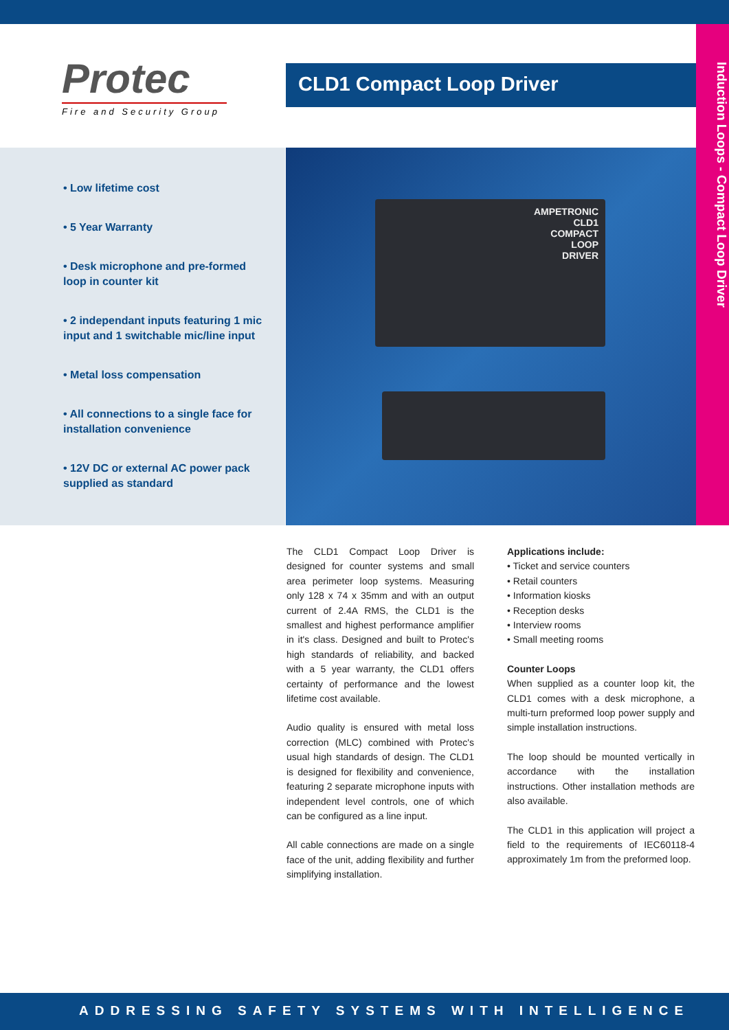Protec
Fire and Security Group
CLD1 Compact Loop Driver
Induction Loops - Compact Loop Driver
• Low lifetime cost
• 5 Year Warranty
• Desk microphone and pre-formed loop in counter kit
• 2 independant inputs featuring 1 mic input and 1 switchable mic/line input
• Metal loss compensation
• All connections to a single face for installation convenience
• 12V DC or external AC power pack supplied as standard
AMPETRONIC
CLD1
COMPACT
LOOP
DRIVER
The CLD1 Compact Loop Driver is designed for counter systems and small area perimeter loop systems. Measuring only 128 x 74 x 35mm and with an output current of 2.4A RMS, the CLD1 is the smallest and highest performance amplifier in it's class. Designed and built to Protec's high standards of reliability, and backed with a 5 year warranty, the CLD1 offers certainty of performance and the lowest lifetime cost available.
Audio quality is ensured with metal loss correction (MLC) combined with Protec's usual high standards of design. The CLD1 is designed for flexibility and convenience, featuring 2 separate microphone inputs with independent level controls, one of which can be configured as a line input.
All cable connections are made on a single face of the unit, adding flexibility and further simplifying installation.
Applications include:
• Ticket and service counters
• Retail counters
• Information kiosks
• Reception desks
• Interview rooms
• Small meeting rooms
Counter Loops
When supplied as a counter loop kit, the CLD1 comes with a desk microphone, a multi-turn preformed loop power supply and simple installation instructions.
The loop should be mounted vertically in accordance with the installation instructions. Other installation methods are also available.
The CLD1 in this application will project a field to the requirements of IEC60118-4 approximately 1m from the preformed loop.
ADDRESSING SAFETY SYSTEMS WITH INTELLIGENCE